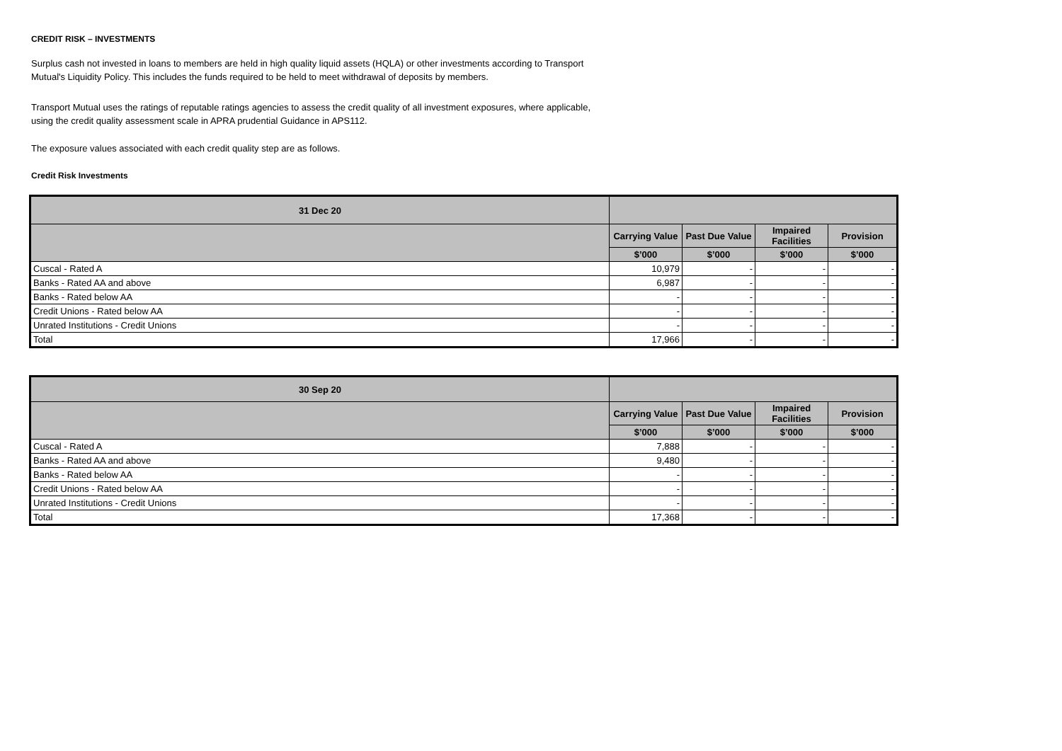CREDIT RISK – INVESTMENTS
Surplus cash not invested in loans to members are held in high quality liquid assets (HQLA) or other investments according to Transport Mutual's Liquidity Policy. This includes the funds required to be held to meet withdrawal of deposits by members.
Transport Mutual uses the ratings of reputable ratings agencies to assess the credit quality of all investment exposures, where applicable, using the credit quality assessment scale in APRA prudential Guidance in APS112.
The exposure values associated with each credit quality step are as follows.
Credit Risk Investments
| 31 Dec 20 | | | | |
| --- | --- | --- | --- | --- |
| | Carrying Value | Past Due Value | Impaired Facilities | Provision |
| | $’000 | $’000 | $’000 | $’000 |
| Cuscal - Rated A | 10,979 | - | - | - |
| Banks - Rated AA and above | 6,987 | - | - | - |
| Banks - Rated below AA | - | - | - | - |
| Credit Unions - Rated below AA | - | - | - | - |
| Unrated Institutions - Credit Unions | - | - | - | - |
| Total | 17,966 | - | - | - |
| 30 Sep 20 | | | | |
| --- | --- | --- | --- | --- |
| | Carrying Value | Past Due Value | Impaired Facilities | Provision |
| | $’000 | $’000 | $’000 | $’000 |
| Cuscal - Rated A | 7,888 | - | - | - |
| Banks - Rated AA and above | 9,480 | - | - | - |
| Banks - Rated below AA | - | - | - | - |
| Credit Unions - Rated below AA | - | - | - | - |
| Unrated Institutions - Credit Unions | - | - | - | - |
| Total | 17,368 | - | - | - |